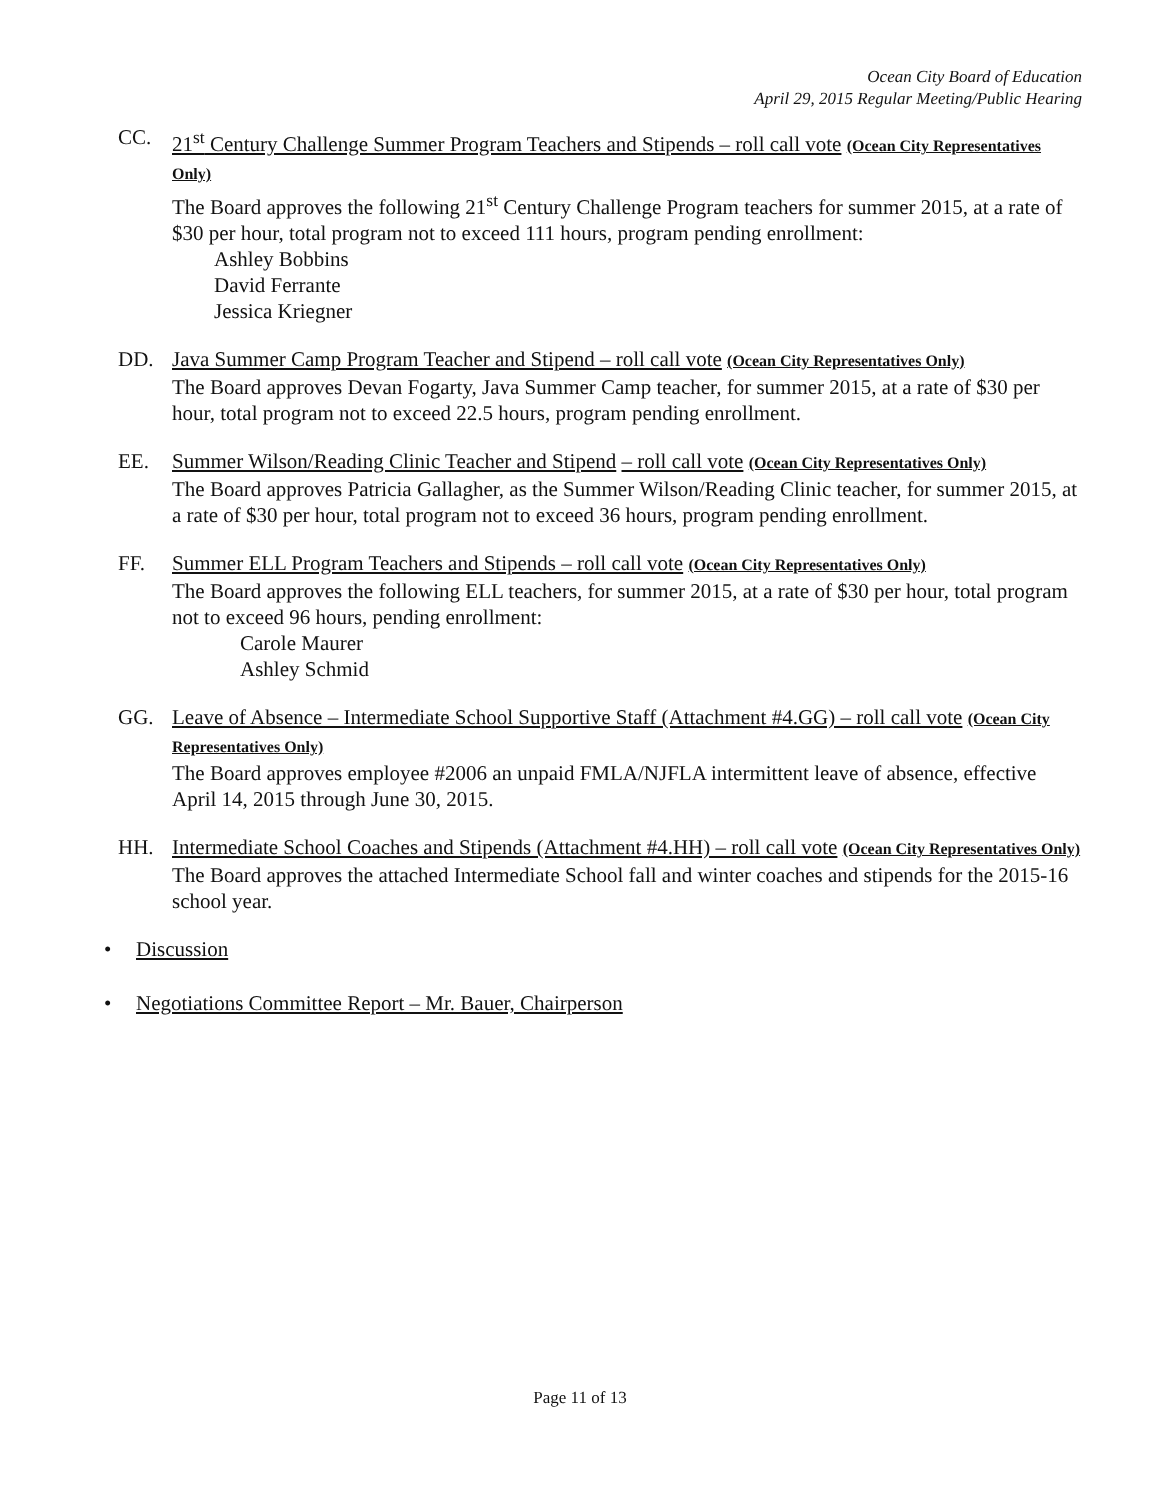Ocean City Board of Education
April 29, 2015 Regular Meeting/Public Hearing
CC. 21<sup>st</sup> Century Challenge Summer Program Teachers and Stipends – roll call vote (Ocean City Representatives Only)
The Board approves the following 21<sup>st</sup> Century Challenge Program teachers for summer 2015, at a rate of $30 per hour, total program not to exceed 111 hours, program pending enrollment:
Ashley Bobbins
David Ferrante
Jessica Kriegner
DD. Java Summer Camp Program Teacher and Stipend – roll call vote (Ocean City Representatives Only)
The Board approves Devan Fogarty, Java Summer Camp teacher, for summer 2015, at a rate of $30 per hour, total program not to exceed 22.5 hours, program pending enrollment.
EE. Summer Wilson/Reading Clinic Teacher and Stipend – roll call vote (Ocean City Representatives Only)
The Board approves Patricia Gallagher, as the Summer Wilson/Reading Clinic teacher, for summer 2015, at a rate of $30 per hour, total program not to exceed 36 hours, program pending enrollment.
FF. Summer ELL Program Teachers and Stipends – roll call vote (Ocean City Representatives Only)
The Board approves the following ELL teachers, for summer 2015, at a rate of $30 per hour, total program not to exceed 96 hours, pending enrollment:
Carole Maurer
Ashley Schmid
GG. Leave of Absence – Intermediate School Supportive Staff (Attachment #4.GG) – roll call vote (Ocean City Representatives Only)
The Board approves employee #2006 an unpaid FMLA/NJFLA intermittent leave of absence, effective April 14, 2015 through June 30, 2015.
HH. Intermediate School Coaches and Stipends (Attachment #4.HH) – roll call vote (Ocean City Representatives Only)
The Board approves the attached Intermediate School fall and winter coaches and stipends for the 2015-16 school year.
• Discussion
• Negotiations Committee Report – Mr. Bauer, Chairperson
Page 11 of 13